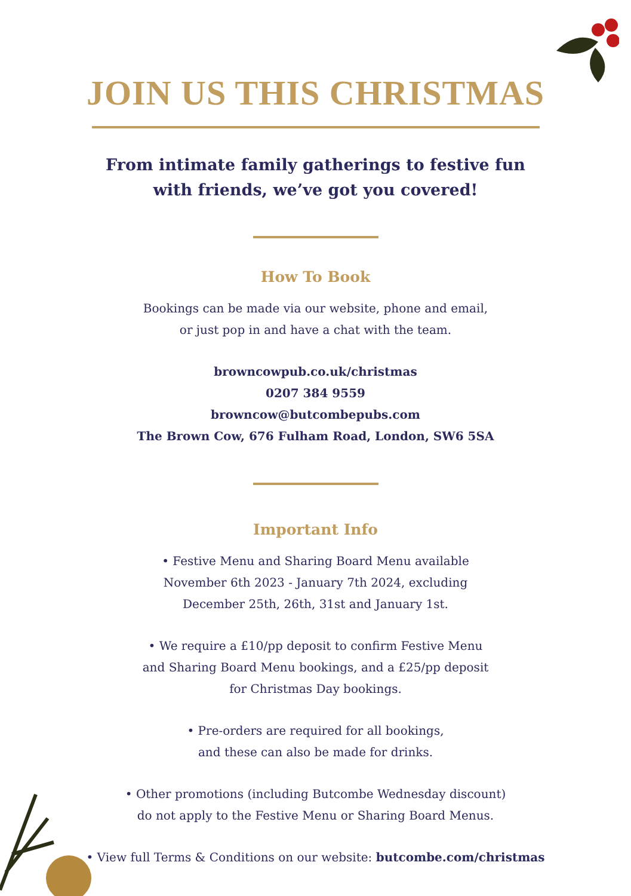JOIN US THIS CHRISTMAS
From intimate family gatherings to festive fun
with friends, we’ve got you covered!
How To Book
Bookings can be made via our website, phone and email,
or just pop in and have a chat with the team.
browncowpub.co.uk/christmas
0207 384 9559
browncow@butcombepubs.com
The Brown Cow, 676 Fulham Road, London, SW6 5SA
Important Info
• Festive Menu and Sharing Board Menu available
November 6th 2023 - January 7th 2024, excluding
December 25th, 26th, 31st and January 1st.
• We require a £10/pp deposit to confirm Festive Menu
and Sharing Board Menu bookings, and a £25/pp deposit
for Christmas Day bookings.
• Pre-orders are required for all bookings,
and these can also be made for drinks.
• Other promotions (including Butcombe Wednesday discount)
do not apply to the Festive Menu or Sharing Board Menus.
• View full Terms & Conditions on our website: butcombe.com/christmas